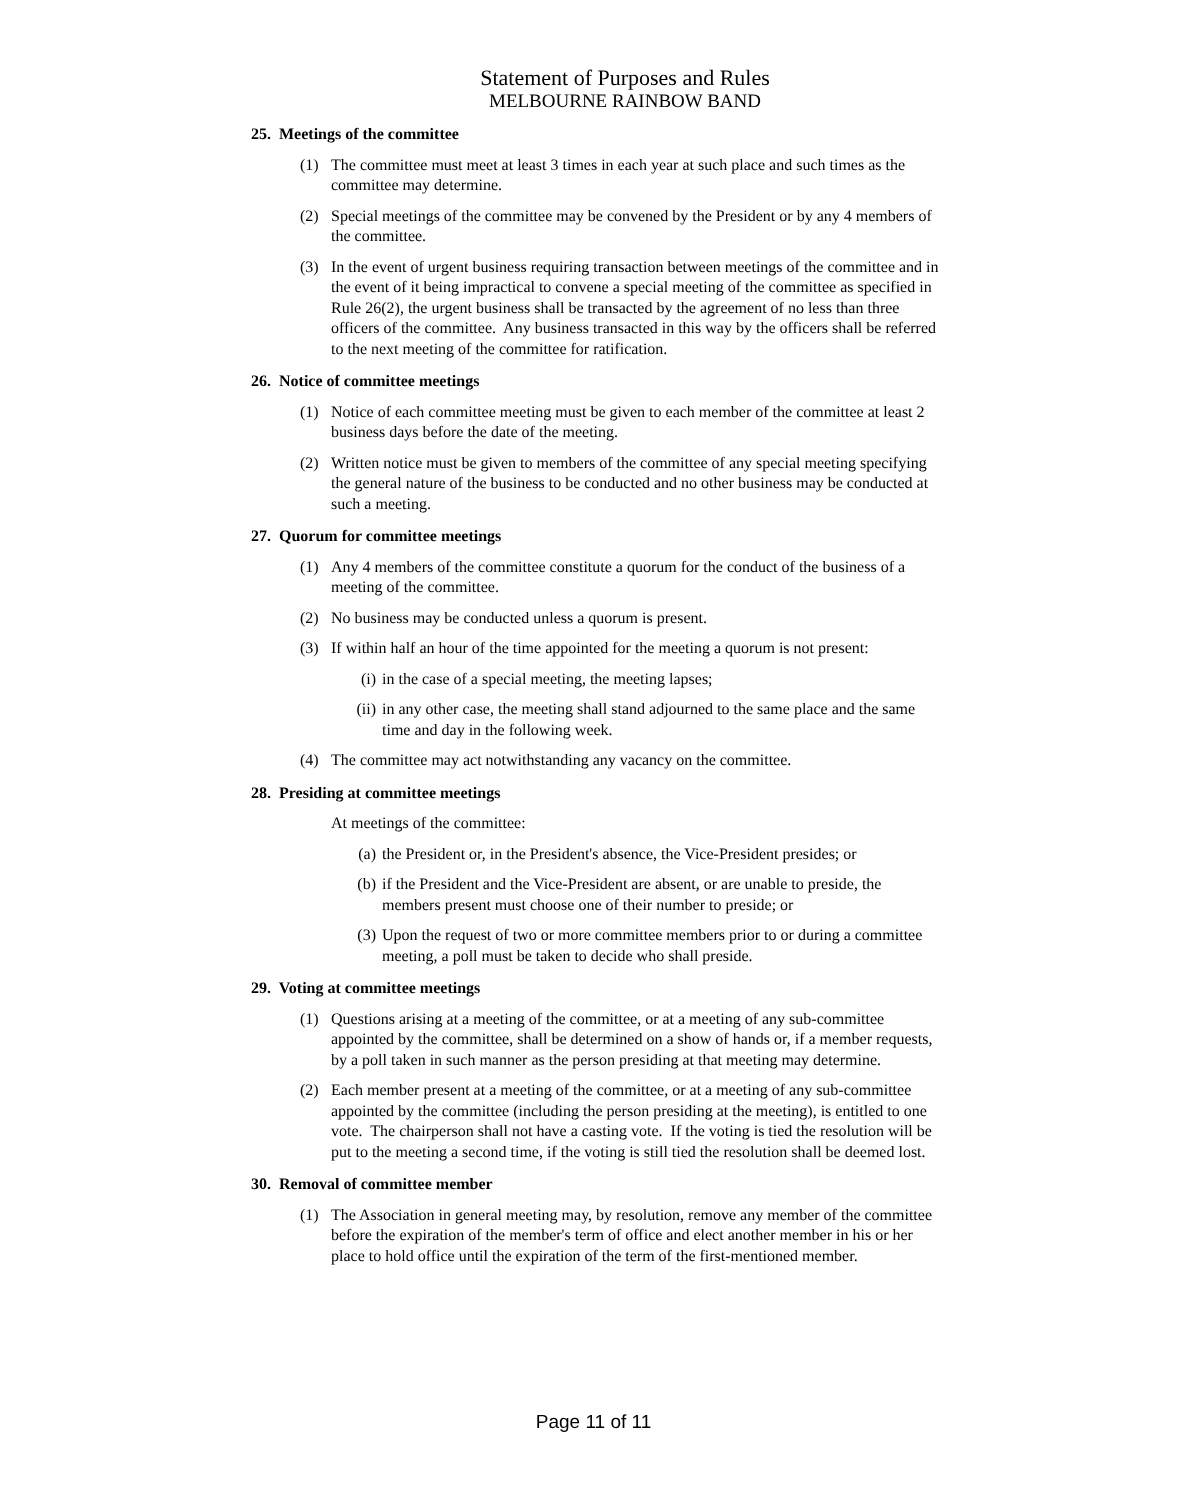Statement of Purposes and Rules
MELBOURNE RAINBOW BAND
25. Meetings of the committee
(1) The committee must meet at least 3 times in each year at such place and such times as the committee may determine.
(2) Special meetings of the committee may be convened by the President or by any 4 members of the committee.
(3) In the event of urgent business requiring transaction between meetings of the committee and in the event of it being impractical to convene a special meeting of the committee as specified in Rule 26(2), the urgent business shall be transacted by the agreement of no less than three officers of the committee. Any business transacted in this way by the officers shall be referred to the next meeting of the committee for ratification.
26. Notice of committee meetings
(1) Notice of each committee meeting must be given to each member of the committee at least 2 business days before the date of the meeting.
(2) Written notice must be given to members of the committee of any special meeting specifying the general nature of the business to be conducted and no other business may be conducted at such a meeting.
27. Quorum for committee meetings
(1) Any 4 members of the committee constitute a quorum for the conduct of the business of a meeting of the committee.
(2) No business may be conducted unless a quorum is present.
(3) If within half an hour of the time appointed for the meeting a quorum is not present:
(i) in the case of a special meeting, the meeting lapses;
(ii) in any other case, the meeting shall stand adjourned to the same place and the same time and day in the following week.
(4) The committee may act notwithstanding any vacancy on the committee.
28. Presiding at committee meetings
At meetings of the committee:
(a) the President or, in the President's absence, the Vice-President presides; or
(b) if the President and the Vice-President are absent, or are unable to preside, the members present must choose one of their number to preside; or
(3) Upon the request of two or more committee members prior to or during a committee meeting, a poll must be taken to decide who shall preside.
29. Voting at committee meetings
(1) Questions arising at a meeting of the committee, or at a meeting of any sub-committee appointed by the committee, shall be determined on a show of hands or, if a member requests, by a poll taken in such manner as the person presiding at that meeting may determine.
(2) Each member present at a meeting of the committee, or at a meeting of any sub-committee appointed by the committee (including the person presiding at the meeting), is entitled to one vote. The chairperson shall not have a casting vote. If the voting is tied the resolution will be put to the meeting a second time, if the voting is still tied the resolution shall be deemed lost.
30. Removal of committee member
(1) The Association in general meeting may, by resolution, remove any member of the committee before the expiration of the member's term of office and elect another member in his or her place to hold office until the expiration of the term of the first-mentioned member.
Page 11 of 11